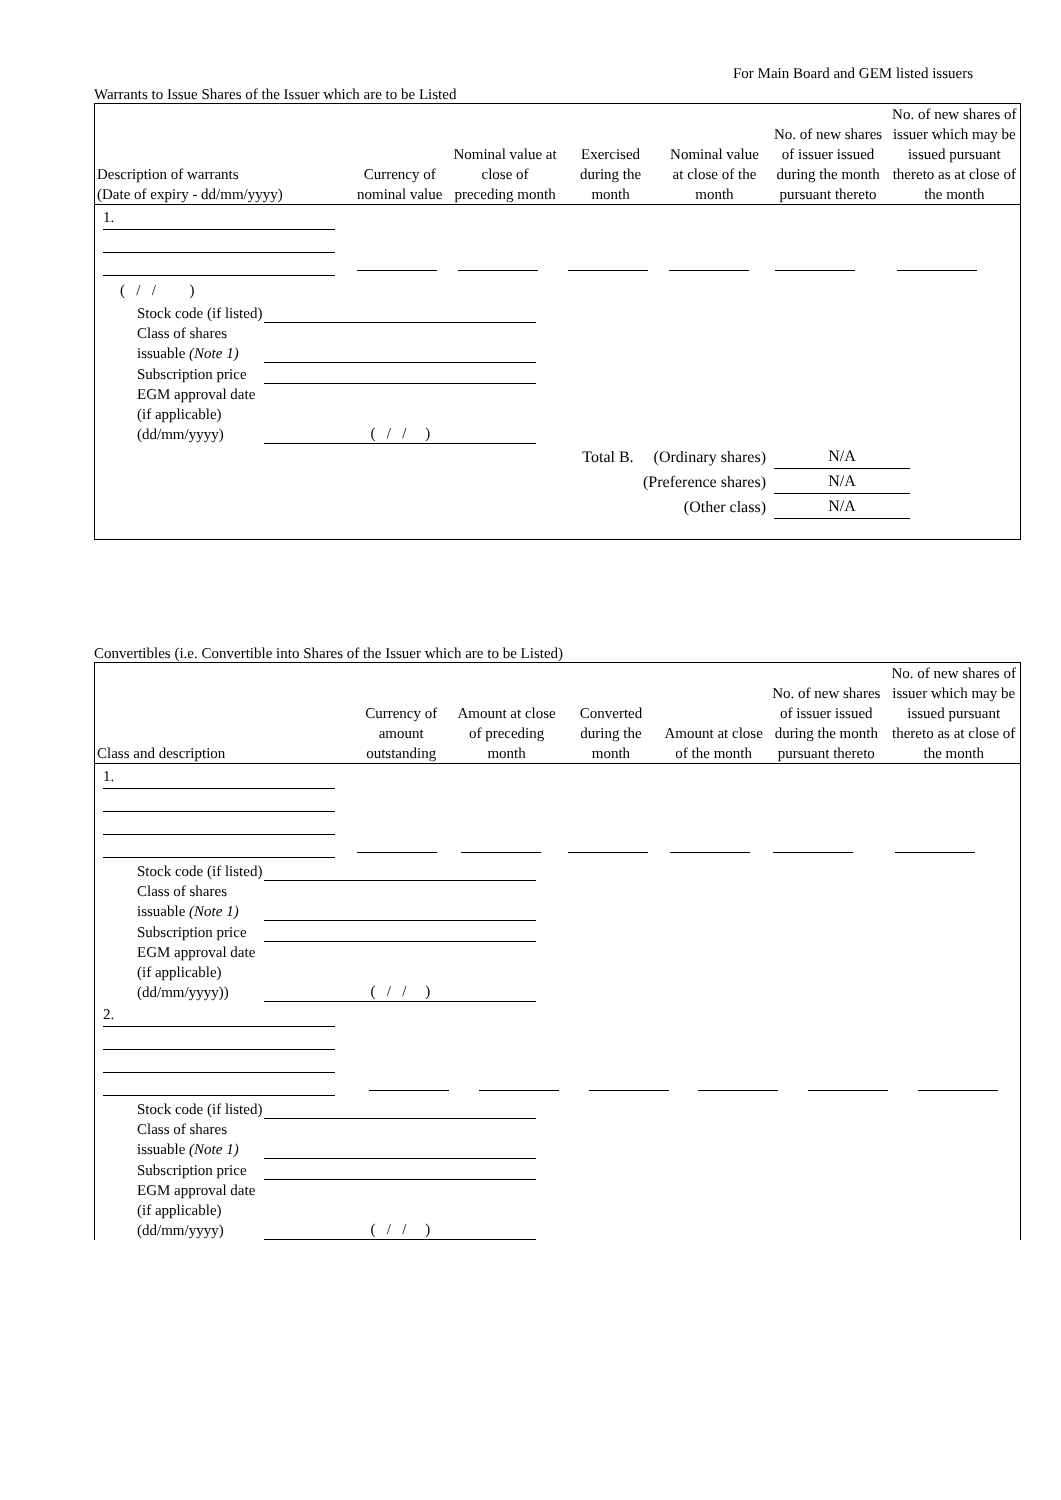For Main Board and GEM listed issuers
Warrants to Issue Shares of the Issuer which are to be Listed
| Description of warrants (Date of expiry - dd/mm/yyyy) | Currency of nominal value | Nominal value at close of preceding month | Exercised during the month | Nominal value at close of the month | No. of new shares of issuer issued during the month pursuant thereto | No. of new shares of issuer which may be issued pursuant thereto as at close of the month |
| --- | --- | --- | --- | --- | --- | --- |
| 1. | | | | | | |
| ( / / ) | | | | | | |
| Stock code (if listed) | |
| Class of shares issuable (Note 1) | |
| Subscription price | |
| EGM approval date (if applicable) (dd/mm/yyyy) | ( / / ) |
| Total B. (Ordinary shares) | N/A |
| (Preference shares) | N/A |
| (Other class) | N/A |
Convertibles (i.e. Convertible into Shares of the Issuer which are to be Listed)
| Class and description | Currency of amount outstanding | Amount at close of preceding month | Converted during the month | Amount at close of the month | No. of new shares of issuer issued during the month pursuant thereto | No. of new shares of issuer which may be issued pursuant thereto as at close of the month |
| --- | --- | --- | --- | --- | --- | --- |
| 1. | | | | | | |
| Stock code (if listed) | |
| Class of shares issuable (Note 1) | |
| Subscription price | |
| EGM approval date (if applicable) (dd/mm/yyyy)) | ( / / ) |
| 2. | | | | | | |
| Stock code (if listed) | |
| Class of shares issuable (Note 1) | |
| Subscription price | |
| EGM approval date (if applicable) (dd/mm/yyyy) | ( / / ) |